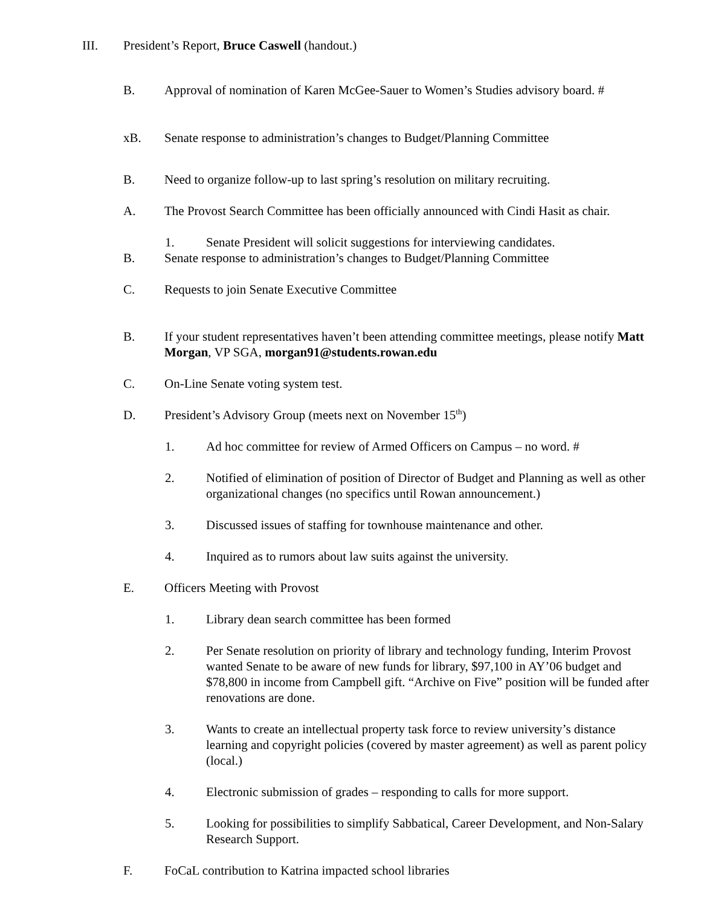III. President’s Report, Bruce Caswell (handout.)
B. Approval of nomination of Karen McGee-Sauer to Women’s Studies advisory board. #
xB. Senate response to administration’s changes to Budget/Planning Committee
B. Need to organize follow-up to last spring’s resolution on military recruiting.
A. The Provost Search Committee has been officially announced with Cindi Hasit as chair.
1. Senate President will solicit suggestions for interviewing candidates.
B. Senate response to administration’s changes to Budget/Planning Committee
C. Requests to join Senate Executive Committee
B. If your student representatives haven’t been attending committee meetings, please notify Matt Morgan, VP SGA, morgan91@students.rowan.edu
C. On-Line Senate voting system test.
D. President’s Advisory Group (meets next on November 15<sup>th</sup>)
1. Ad hoc committee for review of Armed Officers on Campus – no word. #
2. Notified of elimination of position of Director of Budget and Planning as well as other organizational changes (no specifics until Rowan announcement.)
3. Discussed issues of staffing for townhouse maintenance and other.
4. Inquired as to rumors about law suits against the university.
E. Officers Meeting with Provost
1. Library dean search committee has been formed
2. Per Senate resolution on priority of library and technology funding, Interim Provost wanted Senate to be aware of new funds for library, $97,100 in AY’06 budget and $78,800 in income from Campbell gift. “Archive on Five” position will be funded after renovations are done.
3. Wants to create an intellectual property task force to review university’s distance learning and copyright policies (covered by master agreement) as well as parent policy (local.)
4. Electronic submission of grades – responding to calls for more support.
5. Looking for possibilities to simplify Sabbatical, Career Development, and Non-Salary Research Support.
F. FoCaL contribution to Katrina impacted school libraries